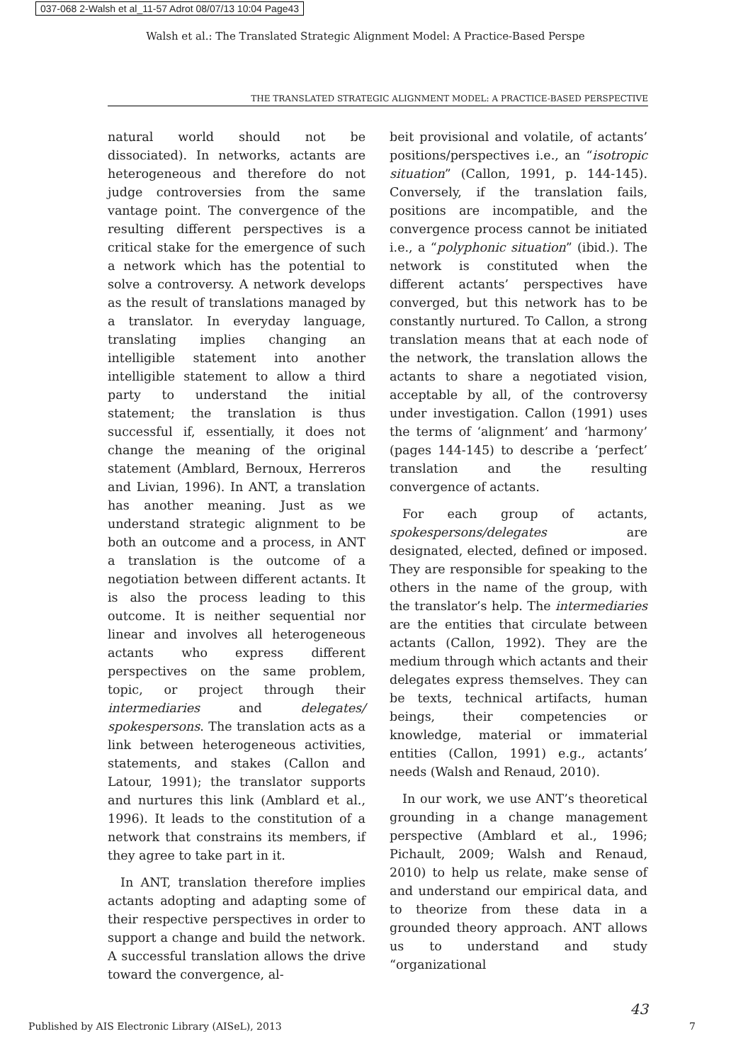037-068 2-Walsh et al_11-57 Adrot 08/07/13 10:04 Page43
Walsh et al.: The Translated Strategic Alignment Model: A Practice-Based Perspe
THE TRANSLATED STRATEGIC ALIGNMENT MODEL: A PRACTICE-BASED PERSPECTIVE
natural world should not be dissociated). In networks, actants are heterogeneous and therefore do not judge controversies from the same vantage point. The convergence of the resulting different perspectives is a critical stake for the emergence of such a network which has the potential to solve a controversy. A network develops as the result of translations managed by a translator. In everyday language, translating implies changing an intelligible statement into another intelligible statement to allow a third party to understand the initial statement; the translation is thus successful if, essentially, it does not change the meaning of the original statement (Amblard, Bernoux, Herreros and Livian, 1996). In ANT, a translation has another meaning. Just as we understand strategic alignment to be both an outcome and a process, in ANT a translation is the outcome of a negotiation between different actants. It is also the process leading to this outcome. It is neither sequential nor linear and involves all heterogeneous actants who express different perspectives on the same problem, topic, or project through their intermediaries and delegates/ spokespersons. The translation acts as a link between heterogeneous activities, statements, and stakes (Callon and Latour, 1991); the translator supports and nurtures this link (Amblard et al., 1996). It leads to the constitution of a network that constrains its members, if they agree to take part in it.
In ANT, translation therefore implies actants adopting and adapting some of their respective perspectives in order to support a change and build the network. A successful translation allows the drive toward the convergence, al-
beit provisional and volatile, of actants’ positions/perspectives i.e., an “isotropic situation” (Callon, 1991, p. 144-145). Conversely, if the translation fails, positions are incompatible, and the convergence process cannot be initiated i.e., a “polyphonic situation” (ibid.). The network is constituted when the different actants’ perspectives have converged, but this network has to be constantly nurtured. To Callon, a strong translation means that at each node of the network, the translation allows the actants to share a negotiated vision, acceptable by all, of the controversy under investigation. Callon (1991) uses the terms of ‘alignment’ and ‘harmony’ (pages 144-145) to describe a ‘perfect’ translation and the resulting convergence of actants.
For each group of actants, spokespersons/delegates are designated, elected, defined or imposed. They are responsible for speaking to the others in the name of the group, with the translator’s help. The intermediaries are the entities that circulate between actants (Callon, 1992). They are the medium through which actants and their delegates express themselves. They can be texts, technical artifacts, human beings, their competencies or knowledge, material or immaterial entities (Callon, 1991) e.g., actants’ needs (Walsh and Renaud, 2010).
In our work, we use ANT’s theoretical grounding in a change management perspective (Amblard et al., 1996; Pichault, 2009; Walsh and Renaud, 2010) to help us relate, make sense of and understand our empirical data, and to theorize from these data in a grounded theory approach. ANT allows us to understand and study “organizational
43
Published by AIS Electronic Library (AISeL), 2013 7